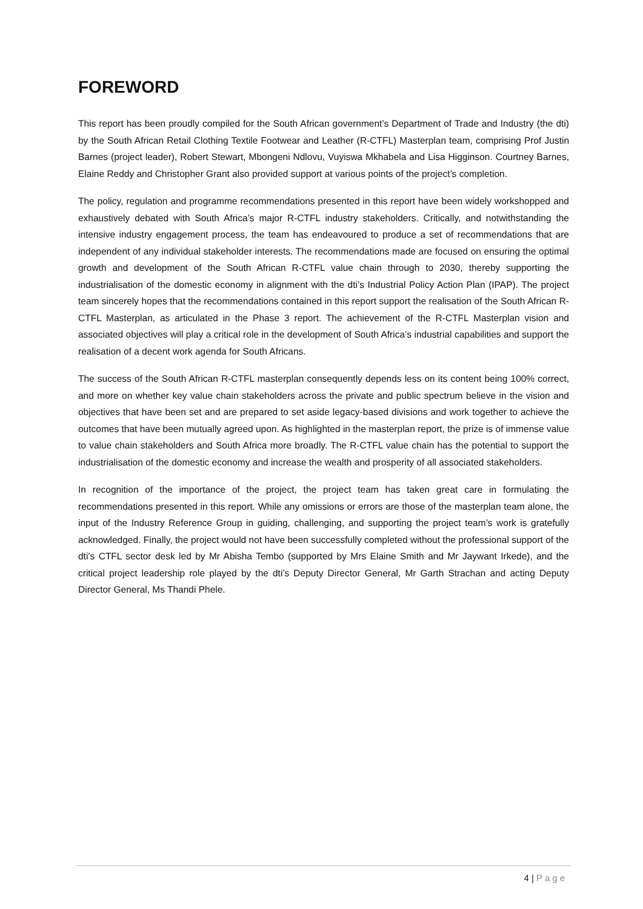FOREWORD
This report has been proudly compiled for the South African government’s Department of Trade and Industry (the dti) by the South African Retail Clothing Textile Footwear and Leather (R-CTFL) Masterplan team, comprising Prof Justin Barnes (project leader), Robert Stewart, Mbongeni Ndlovu, Vuyiswa Mkhabela and Lisa Higginson. Courtney Barnes, Elaine Reddy and Christopher Grant also provided support at various points of the project’s completion.
The policy, regulation and programme recommendations presented in this report have been widely workshopped and exhaustively debated with South Africa’s major R-CTFL industry stakeholders. Critically, and notwithstanding the intensive industry engagement process, the team has endeavoured to produce a set of recommendations that are independent of any individual stakeholder interests. The recommendations made are focused on ensuring the optimal growth and development of the South African R-CTFL value chain through to 2030, thereby supporting the industrialisation of the domestic economy in alignment with the dti’s Industrial Policy Action Plan (IPAP). The project team sincerely hopes that the recommendations contained in this report support the realisation of the South African R-CTFL Masterplan, as articulated in the Phase 3 report. The achievement of the R-CTFL Masterplan vision and associated objectives will play a critical role in the development of South Africa’s industrial capabilities and support the realisation of a decent work agenda for South Africans.
The success of the South African R-CTFL masterplan consequently depends less on its content being 100% correct, and more on whether key value chain stakeholders across the private and public spectrum believe in the vision and objectives that have been set and are prepared to set aside legacy-based divisions and work together to achieve the outcomes that have been mutually agreed upon. As highlighted in the masterplan report, the prize is of immense value to value chain stakeholders and South Africa more broadly. The R-CTFL value chain has the potential to support the industrialisation of the domestic economy and increase the wealth and prosperity of all associated stakeholders.
In recognition of the importance of the project, the project team has taken great care in formulating the recommendations presented in this report. While any omissions or errors are those of the masterplan team alone, the input of the Industry Reference Group in guiding, challenging, and supporting the project team’s work is gratefully acknowledged. Finally, the project would not have been successfully completed without the professional support of the dti’s CTFL sector desk led by Mr Abisha Tembo (supported by Mrs Elaine Smith and Mr Jaywant Irkede), and the critical project leadership role played by the dti’s Deputy Director General, Mr Garth Strachan and acting Deputy Director General, Ms Thandi Phele.
4 | Page